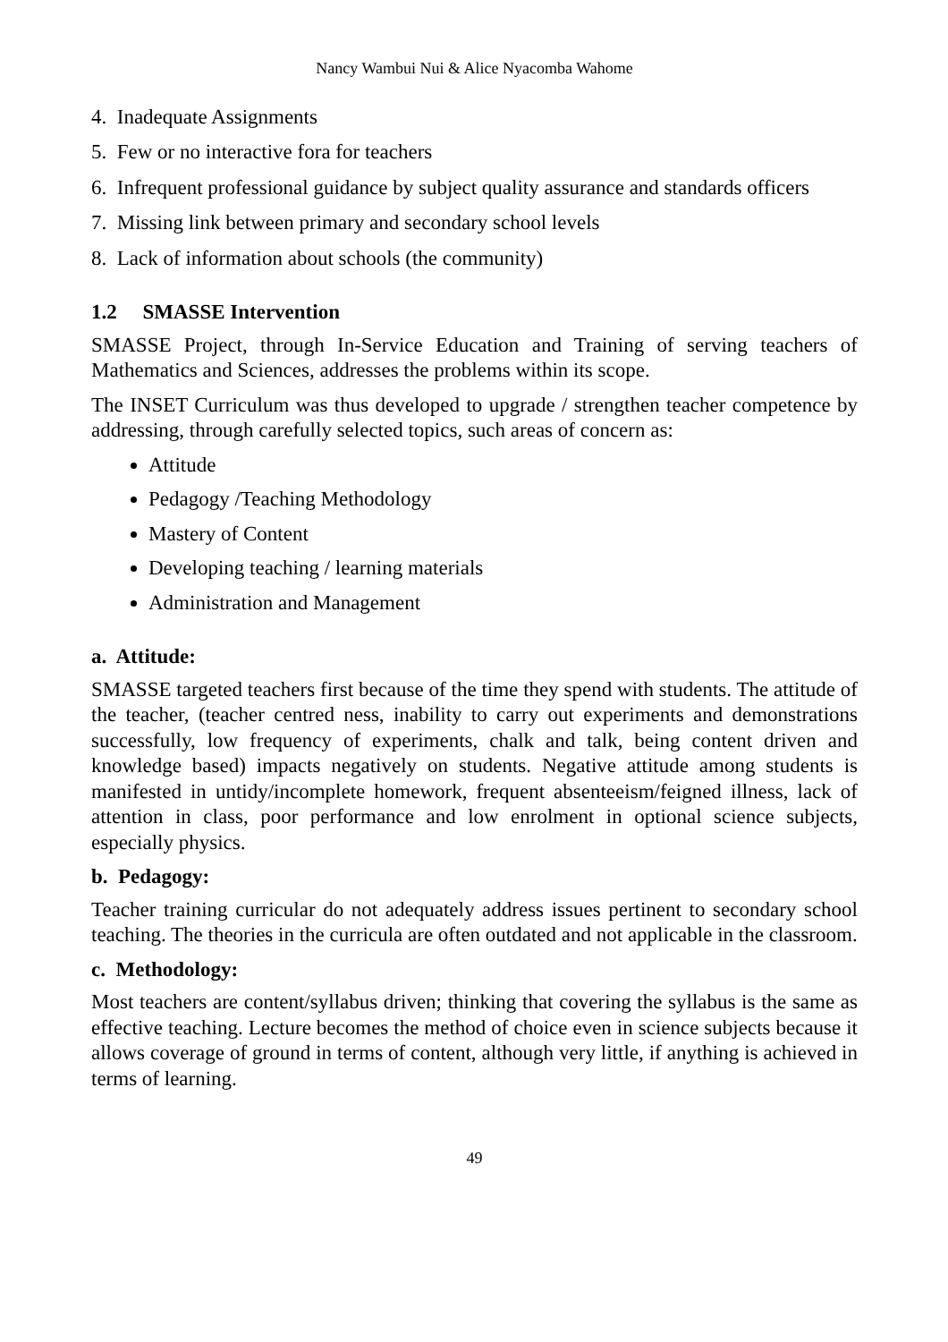Nancy Wambui Nui & Alice Nyacomba Wahome
4. Inadequate Assignments
5. Few or no interactive fora for teachers
6. Infrequent professional guidance by subject quality assurance and standards officers
7. Missing link between primary and secondary school levels
8. Lack of information about schools (the community)
1.2 SMASSE Intervention
SMASSE Project, through In-Service Education and Training of serving teachers of Mathematics and Sciences, addresses the problems within its scope.
The INSET Curriculum was thus developed to upgrade / strengthen teacher competence by addressing, through carefully selected topics, such areas of concern as:
Attitude
Pedagogy /Teaching Methodology
Mastery of Content
Developing teaching / learning materials
Administration and Management
a. Attitude:
SMASSE targeted teachers first because of the time they spend with students. The attitude of the teacher, (teacher centred ness, inability to carry out experiments and demonstrations successfully, low frequency of experiments, chalk and talk, being content driven and knowledge based) impacts negatively on students. Negative attitude among students is manifested in untidy/incomplete homework, frequent absenteeism/feigned illness, lack of attention in class, poor performance and low enrolment in optional science subjects, especially physics.
b. Pedagogy:
Teacher training curricular do not adequately address issues pertinent to secondary school teaching. The theories in the curricula are often outdated and not applicable in the classroom.
c. Methodology:
Most teachers are content/syllabus driven; thinking that covering the syllabus is the same as effective teaching. Lecture becomes the method of choice even in science subjects because it allows coverage of ground in terms of content, although very little, if anything is achieved in terms of learning.
49